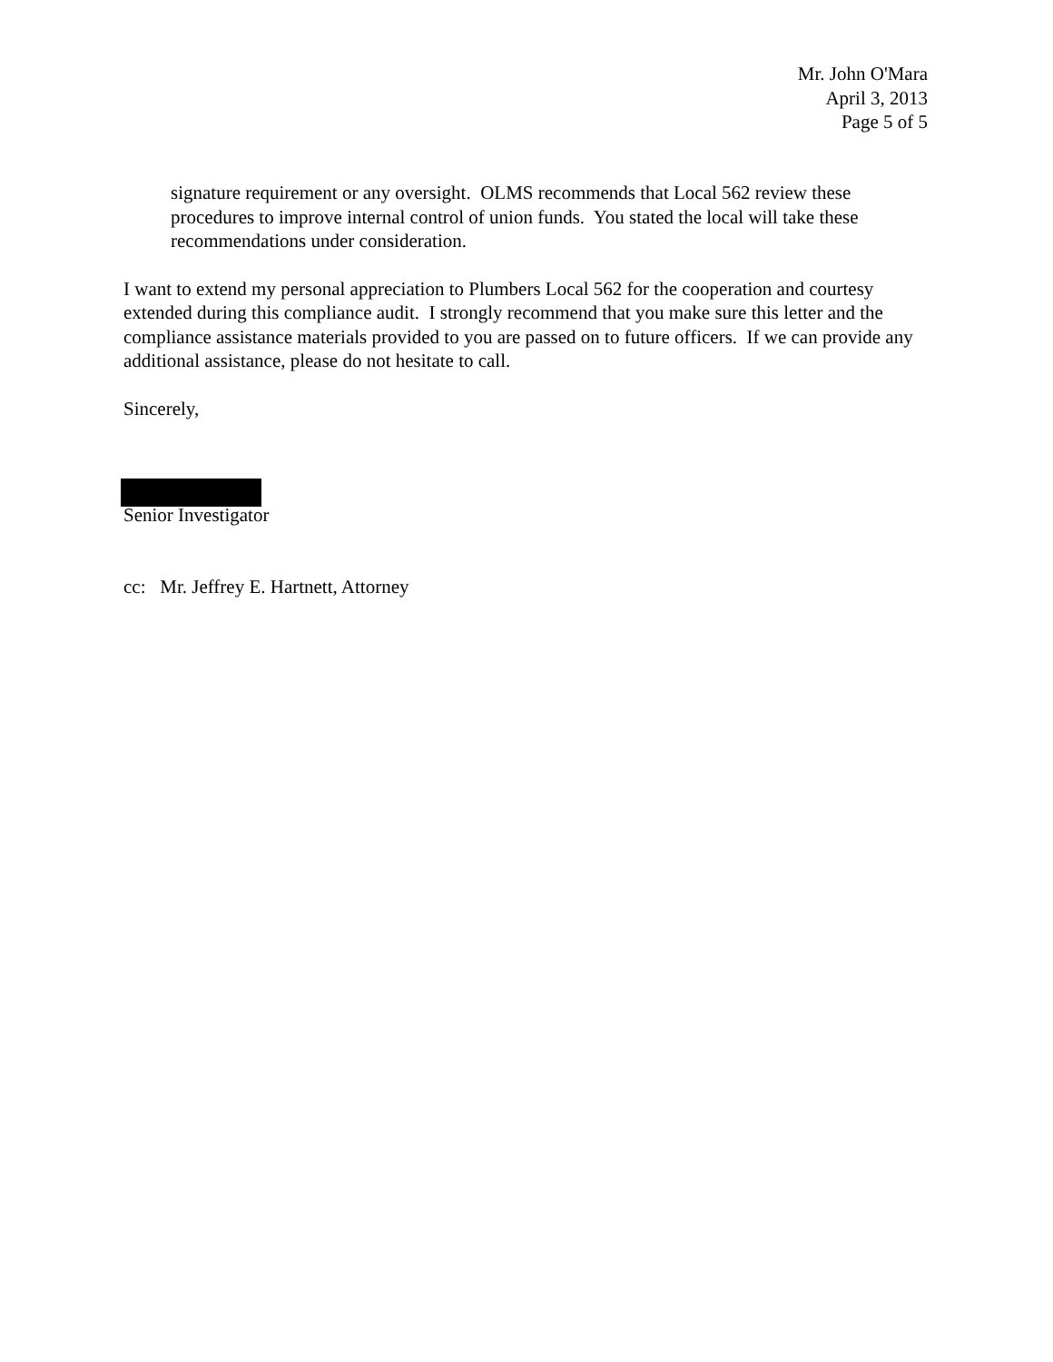Mr. John O'Mara
April 3, 2013
Page 5 of 5
signature requirement or any oversight. OLMS recommends that Local 562 review these procedures to improve internal control of union funds. You stated the local will take these recommendations under consideration.
I want to extend my personal appreciation to Plumbers Local 562 for the cooperation and courtesy extended during this compliance audit. I strongly recommend that you make sure this letter and the compliance assistance materials provided to you are passed on to future officers. If we can provide any additional assistance, please do not hesitate to call.
Sincerely,
Senior Investigator
cc: Mr. Jeffrey E. Hartnett, Attorney